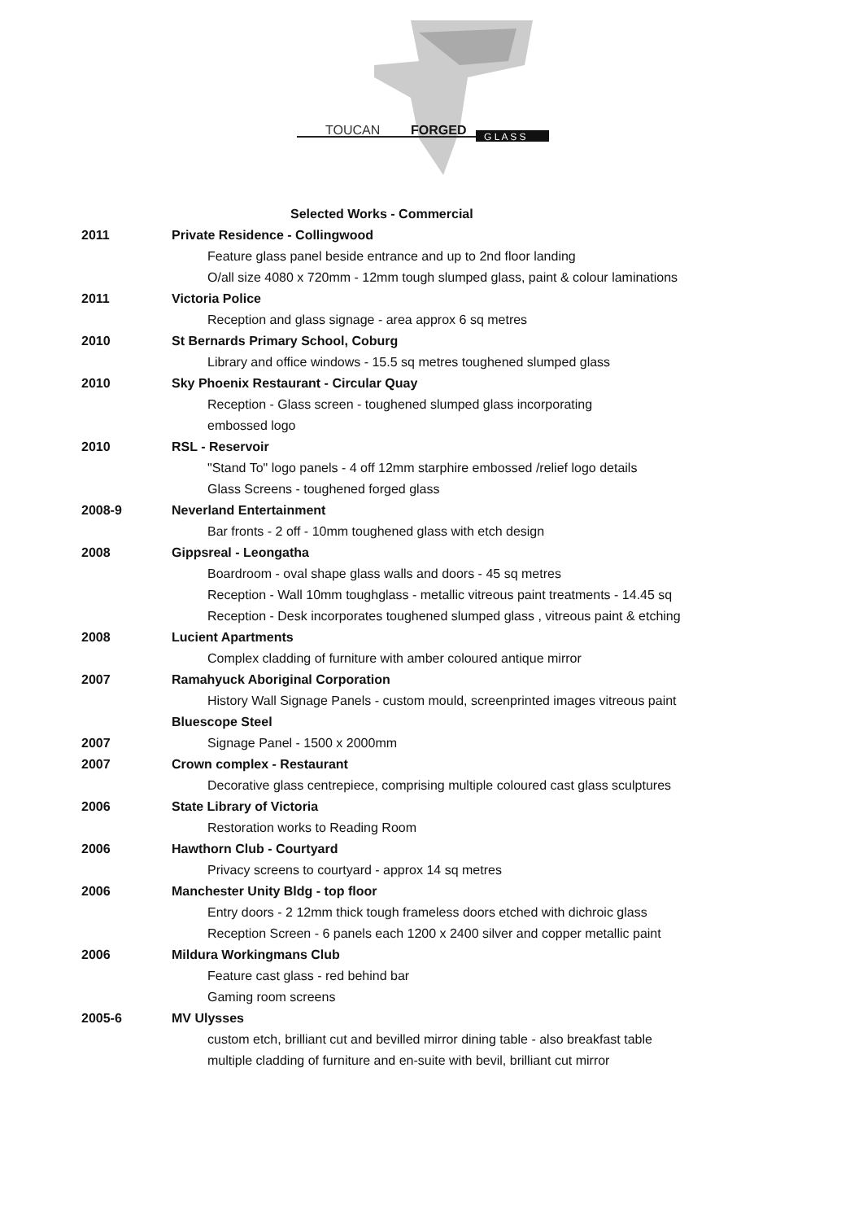TOUCAN
FORGED
G L A S S
| | Selected Works - Commercial |
| 2011 | Private Residence - Collingwood |
| | Feature glass panel beside entrance and up to 2nd floor landing |
| | O/all size 4080 x 720mm - 12mm tough slumped glass, paint & colour laminations |
| 2011 | Victoria Police |
| | Reception and glass signage - area approx 6 sq metres |
| 2010 | St Bernards Primary School, Coburg |
| | Library and office windows - 15.5 sq metres toughened slumped glass |
| 2010 | Sky Phoenix Restaurant - Circular Quay |
| | Reception - Glass screen - toughened slumped glass incorporating |
| | embossed logo |
| 2010 | RSL - Reservoir |
| | "Stand To" logo panels - 4 off 12mm starphire embossed /relief logo details |
| | Glass Screens - toughened forged glass |
| 2008-9 | Neverland Entertainment |
| | Bar fronts - 2 off - 10mm toughened glass with etch design |
| 2008 | Gippsreal - Leongatha |
| | Boardroom - oval shape glass walls and doors - 45 sq metres |
| | Reception - Wall 10mm toughglass - metallic vitreous paint treatments - 14.45 sq |
| | Reception - Desk incorporates toughened slumped glass , vitreous paint & etching |
| 2008 | Lucient Apartments |
| | Complex cladding of furniture with amber coloured antique mirror |
| 2007 | Ramahyuck Aboriginal Corporation |
| | History Wall Signage Panels - custom mould, screenprinted images vitreous paint |
| | Bluescope Steel |
| 2007 | Signage Panel - 1500 x 2000mm |
| 2007 | Crown complex - Restaurant |
| | Decorative glass centrepiece, comprising multiple coloured cast glass sculptures |
| 2006 | State Library of Victoria |
| | Restoration works to Reading Room |
| 2006 | Hawthorn Club - Courtyard |
| | Privacy screens to courtyard - approx 14 sq metres |
| 2006 | Manchester Unity Bldg - top floor |
| | Entry doors - 2 12mm thick tough frameless doors etched with dichroic glass |
| | Reception Screen - 6 panels each 1200 x 2400 silver and copper metallic paint |
| 2006 | Mildura Workingmans Club |
| | Feature cast glass - red behind bar |
| | Gaming room screens |
| 2005-6 | MV Ulysses |
| | custom etch, brilliant cut and bevilled mirror dining table - also breakfast table |
| | multiple cladding of furniture and en-suite with bevil, brilliant cut mirror |